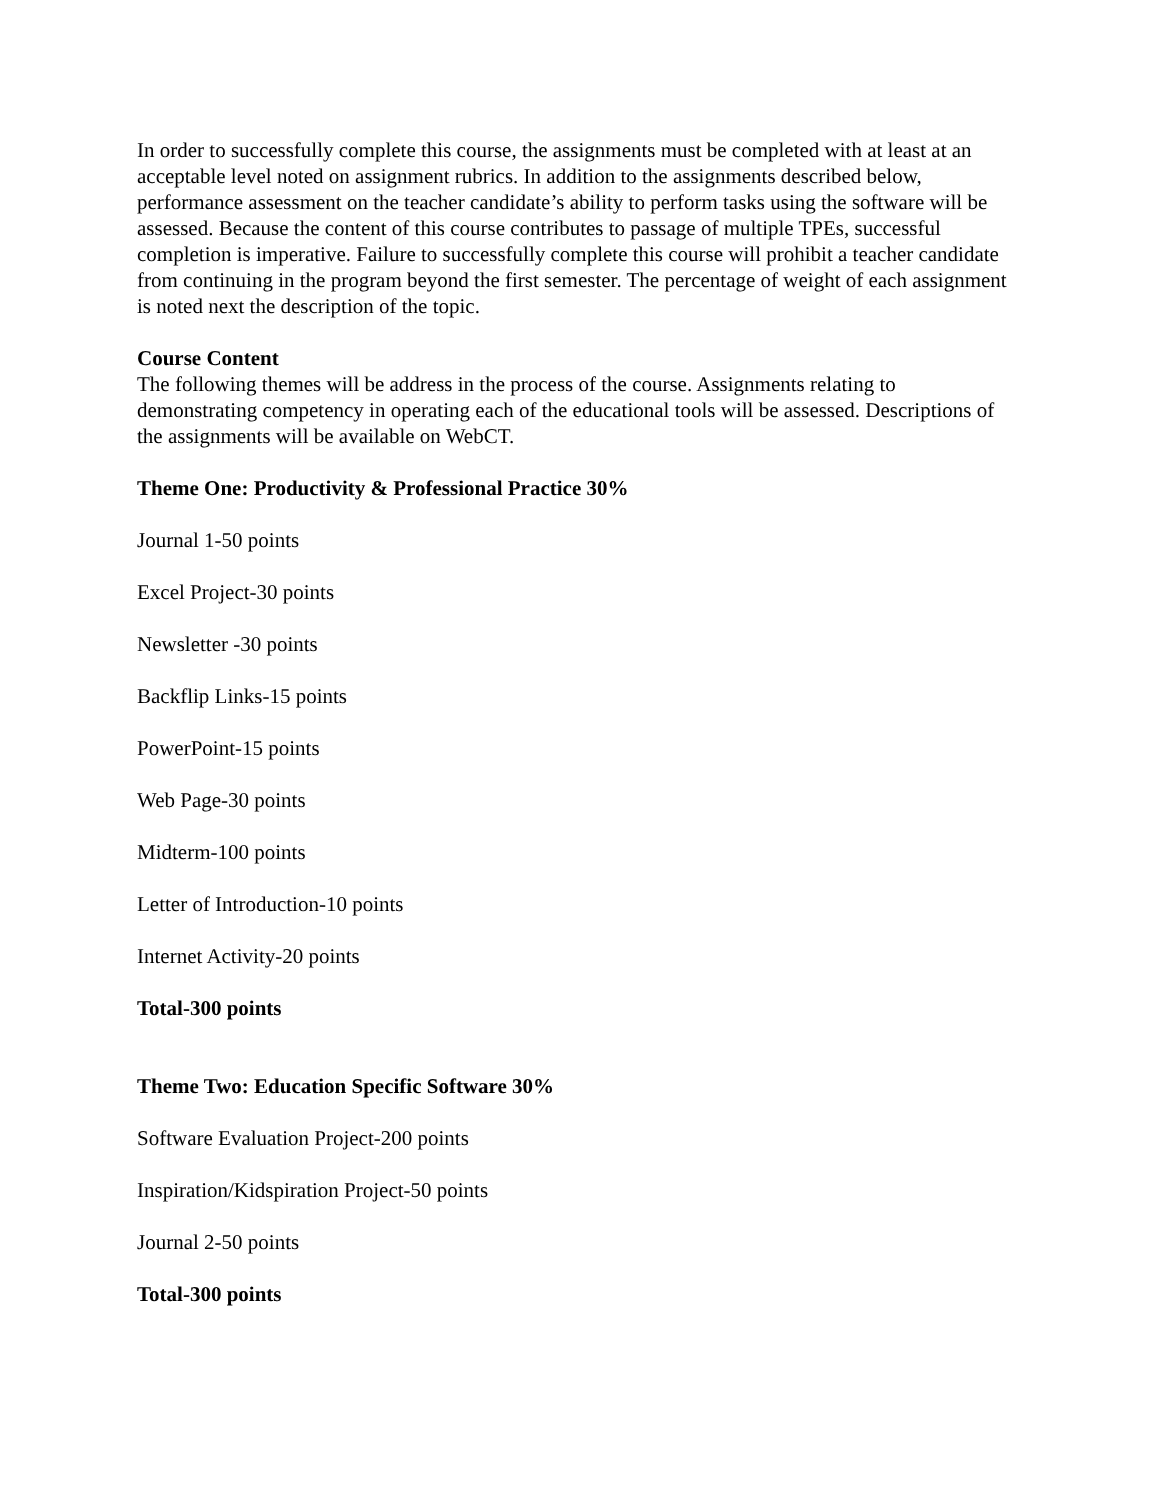In order to successfully complete this course, the assignments must be completed with at least at an acceptable level noted on assignment rubrics. In addition to the assignments described below, performance assessment on the teacher candidate’s ability to perform tasks using the software will be assessed. Because the content of this course contributes to passage of multiple TPEs, successful completion is imperative. Failure to successfully complete this course will prohibit a teacher candidate from continuing in the program beyond the first semester. The percentage of weight of each assignment is noted next the description of the topic.
Course Content
The following themes will be address in the process of the course. Assignments relating to demonstrating competency in operating each of the educational tools will be assessed. Descriptions of the assignments will be available on WebCT.
Theme One: Productivity & Professional Practice 30%
Journal 1-50 points
Excel Project-30 points
Newsletter -30 points
Backflip Links-15 points
PowerPoint-15 points
Web Page-30 points
Midterm-100 points
Letter of Introduction-10 points
Internet Activity-20 points
Total-300 points
Theme Two: Education Specific Software 30%
Software Evaluation Project-200 points
Inspiration/Kidspiration Project-50 points
Journal 2-50 points
Total-300 points